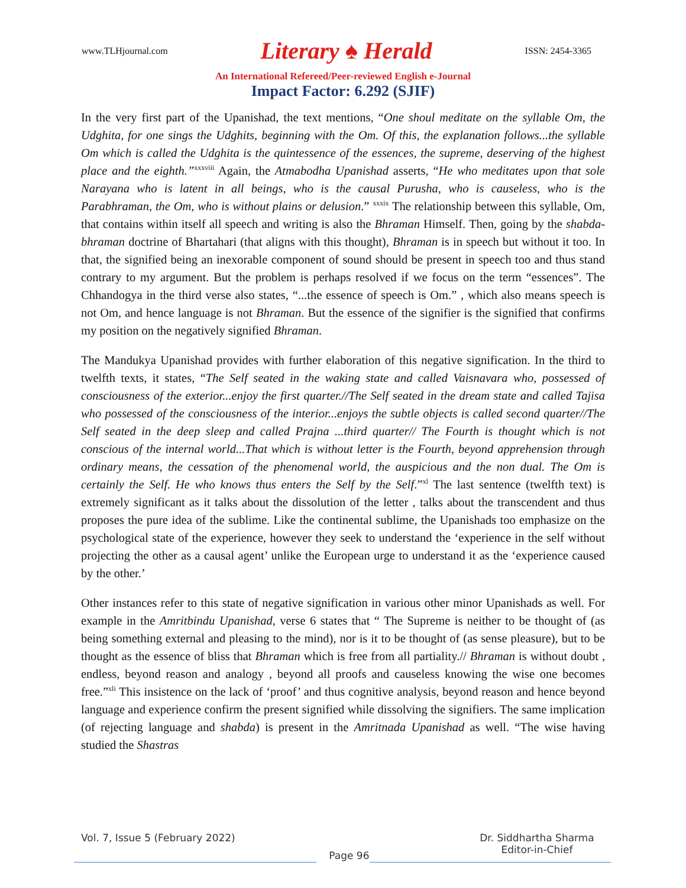www.TLHjournal.com Literary ♠ Herald ISSN: 2454-3365
An International Refereed/Peer-reviewed English e-Journal
Impact Factor: 6.292 (SJIF)
In the very first part of the Upanishad, the text mentions, “One shoul meditate on the syllable Om, the Udghita, for one sings the Udghits, beginning with the Om. Of this, the explanation follows...the syllable Om which is called the Udghita is the quintessence of the essences, the supreme, deserving of the highest place and the eighth.”<sup>xxxviii</sup> Again, the Atmabodha Upanishad asserts, “He who meditates upon that sole Narayana who is latent in all beings, who is the causal Purusha, who is causeless, who is the Parabhraman, the Om, who is without plains or delusion.” <sup>xxxix</sup> The relationship between this syllable, Om, that contains within itself all speech and writing is also the Bhraman Himself. Then, going by the shabda-bhraman doctrine of Bhartahari (that aligns with this thought), Bhraman is in speech but without it too. In that, the signified being an inexorable component of sound should be present in speech too and thus stand contrary to my argument. But the problem is perhaps resolved if we focus on the term “essences”. The Chhandogya in the third verse also states, “...the essence of speech is Om.” , which also means speech is not Om, and hence language is not Bhraman. But the essence of the signifier is the signified that confirms my position on the negatively signified Bhraman.
The Mandukya Upanishad provides with further elaboration of this negative signification. In the third to twelfth texts, it states, “The Self seated in the waking state and called Vaisnavara who, possessed of consciousness of the exterior...enjoy the first quarter.//The Self seated in the dream state and called Tajisa who possessed of the consciousness of the interior...enjoys the subtle objects is called second quarter//The Self seated in the deep sleep and called Prajna ...third quarter// The Fourth is thought which is not conscious of the internal world...That which is without letter is the Fourth, beyond apprehension through ordinary means, the cessation of the phenomenal world, the auspicious and the non dual. The Om is certainly the Self. He who knows thus enters the Self by the Self.”<sup>xl</sup> The last sentence (twelfth text) is extremely significant as it talks about the dissolution of the letter , talks about the transcendent and thus proposes the pure idea of the sublime. Like the continental sublime, the Upanishads too emphasize on the psychological state of the experience, however they seek to understand the ‘experience in the self without projecting the other as a causal agent’ unlike the European urge to understand it as the ‘experience caused by the other.’
Other instances refer to this state of negative signification in various other minor Upanishads as well. For example in the Amritbindu Upanishad, verse 6 states that “ The Supreme is neither to be thought of (as being something external and pleasing to the mind), nor is it to be thought of (as sense pleasure), but to be thought as the essence of bliss that Bhraman which is free from all partiality.// Bhraman is without doubt , endless, beyond reason and analogy , beyond all proofs and causeless knowing the wise one becomes free.”<sup>xli</sup> This insistence on the lack of ‘proof’ and thus cognitive analysis, beyond reason and hence beyond language and experience confirm the present signified while dissolving the signifiers. The same implication (of rejecting language and shabda) is present in the Amritnada Upanishad as well. “The wise having studied the Shastras
Vol. 7, Issue 5 (February 2022) Page 96 Dr. Siddhartha Sharma
Editor-in-Chief